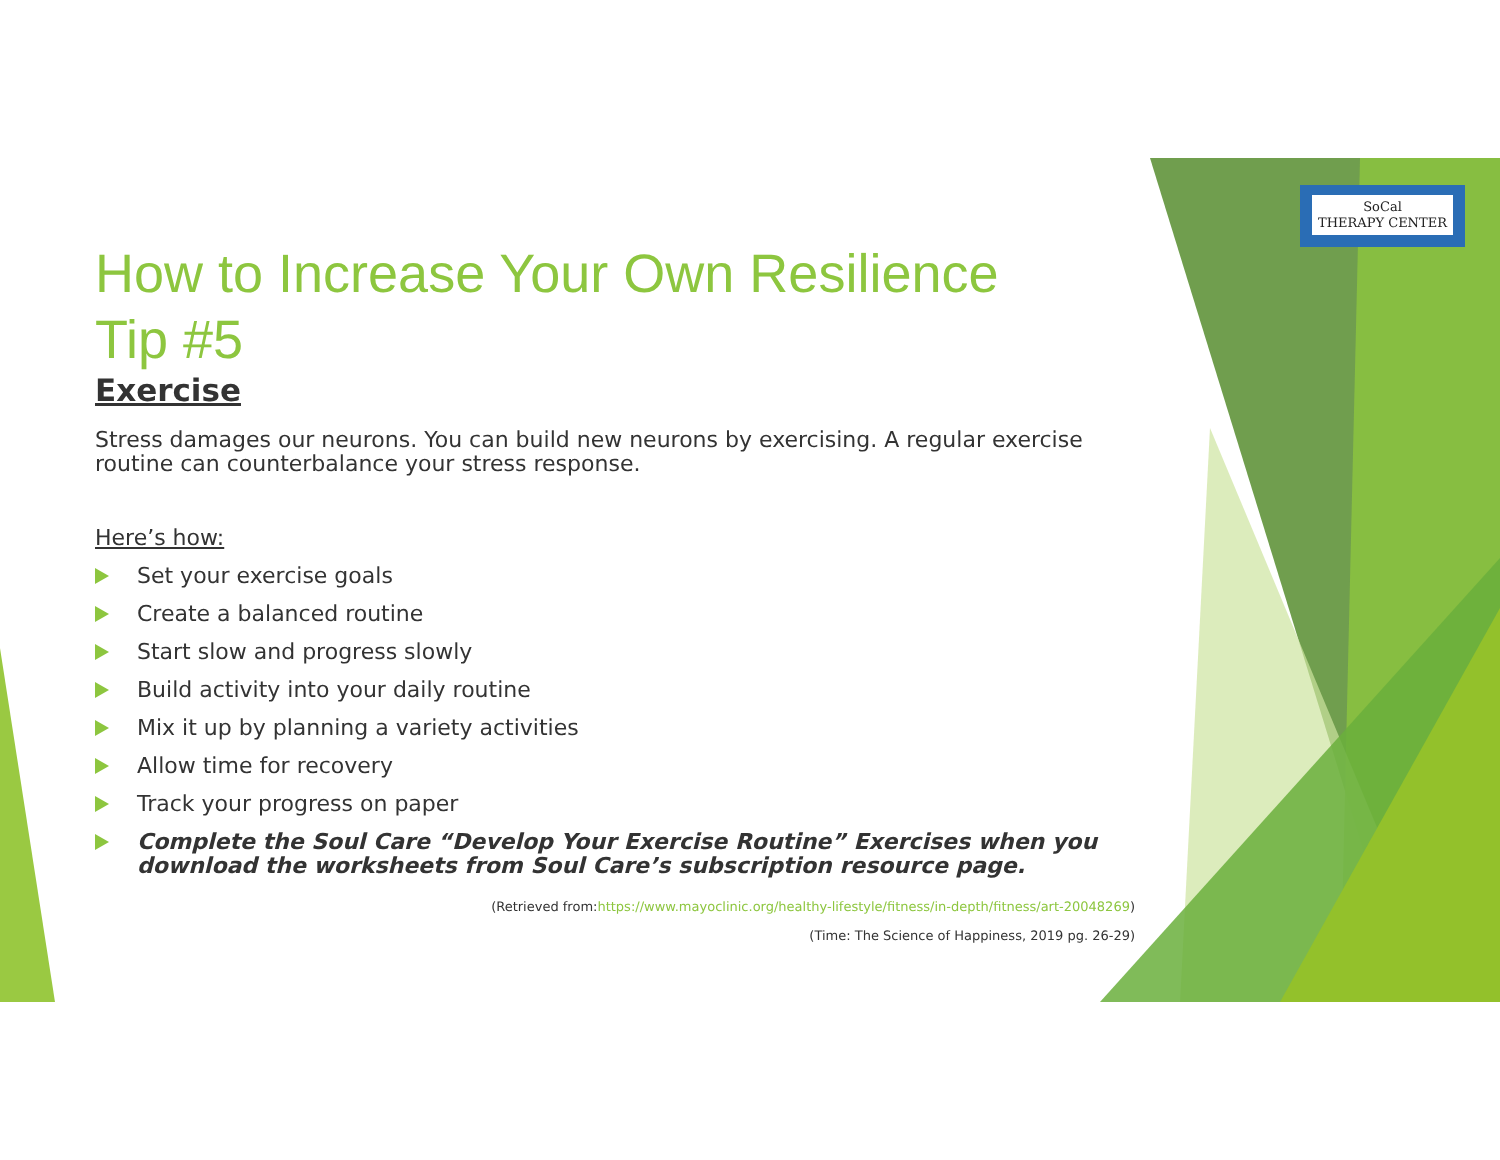SoCal
THERAPY CENTER
How to Increase Your Own Resilience
Tip #5
Exercise
Stress damages our neurons. You can build new neurons by exercising. A regular exercise routine can counterbalance your stress response.
Here’s how:
Set your exercise goals
Create a balanced routine
Start slow and progress slowly
Build activity into your daily routine
Mix it up by planning a variety activities
Allow time for recovery
Track your progress on paper
Complete the Soul Care “Develop Your Exercise Routine” Exercises when you download the worksheets from Soul Care’s subscription resource page.
(Retrieved from:https://www.mayoclinic.org/healthy-lifestyle/fitness/in-depth/fitness/art-20048269)
(Time: The Science of Happiness, 2019 pg. 26-29)